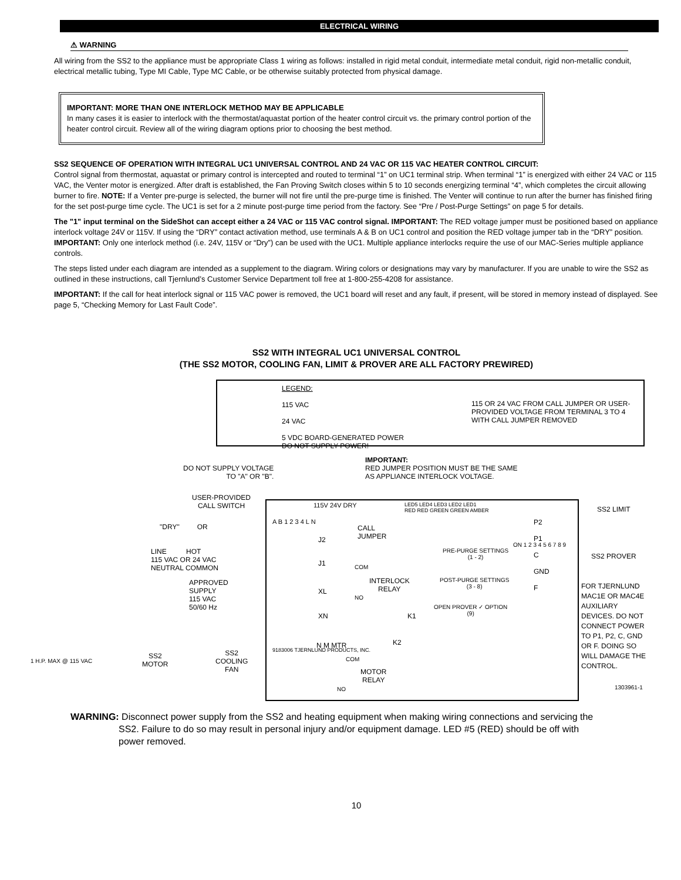ELECTRICAL WIRING
⚠ WARNING
All wiring from the SS2 to the appliance must be appropriate Class 1 wiring as follows: installed in rigid metal conduit, intermediate metal conduit, rigid non-metallic conduit, electrical metallic tubing, Type MI Cable, Type MC Cable, or be otherwise suitably protected from physical damage.
IMPORTANT: MORE THAN ONE INTERLOCK METHOD MAY BE APPLICABLE
In many cases it is easier to interlock with the thermostat/aquastat portion of the heater control circuit vs. the primary control portion of the heater control circuit. Review all of the wiring diagram options prior to choosing the best method.
SS2 SEQUENCE OF OPERATION WITH INTEGRAL UC1 UNIVERSAL CONTROL AND 24 VAC OR 115 VAC HEATER CONTROL CIRCUIT:
Control signal from thermostat, aquastat or primary control is intercepted and routed to terminal “1” on UC1 terminal strip. When terminal “1” is energized with either 24 VAC or 115 VAC, the Venter motor is energized. After draft is established, the Fan Proving Switch closes within 5 to 10 seconds energizing terminal “4”, which completes the circuit allowing burner to fire. NOTE: If a Venter pre-purge is selected, the burner will not fire until the pre-purge time is finished. The Venter will continue to run after the burner has finished firing for the set post-purge time cycle. The UC1 is set for a 2 minute post-purge time period from the factory. See “Pre / Post-Purge Settings” on page 5 for details.
The "1" input terminal on the SideShot can accept either a 24 VAC or 115 VAC control signal. IMPORTANT: The RED voltage jumper must be positioned based on appliance interlock voltage 24V or 115V. If using the “DRY” contact activation method, use terminals A & B on UC1 control and position the RED voltage jumper tab in the “DRY” position. IMPORTANT: Only one interlock method (i.e. 24V, 115V or “Dry”) can be used with the UC1. Multiple appliance interlocks require the use of our MAC-Series multiple appliance controls.
The steps listed under each diagram are intended as a supplement to the diagram. Wiring colors or designations may vary by manufacturer. If you are unable to wire the SS2 as outlined in these instructions, call Tjernlund’s Customer Service Department toll free at 1-800-255-4208 for assistance.
IMPORTANT: If the call for heat interlock signal or 115 VAC power is removed, the UC1 board will reset and any fault, if present, will be stored in memory instead of displayed. See page 5, “Checking Memory for Last Fault Code”.
SS2 WITH INTEGRAL UC1 UNIVERSAL CONTROL
(THE SS2 MOTOR, COOLING FAN, LIMIT & PROVER ARE ALL FACTORY PREWIRED)
LEGEND:
115 VAC
24 VAC
5 VDC BOARD-GENERATED POWER
DO NOT SUPPLY POWER!
115 OR 24 VAC FROM CALL JUMPER OR USER-PROVIDED VOLTAGE FROM TERMINAL 3 TO 4 WITH CALL JUMPER REMOVED
DO NOT SUPPLY VOLTAGE
TO "A" OR "B".
IMPORTANT:
RED JUMPER POSITION MUST BE THE SAME
AS APPLIANCE INTERLOCK VOLTAGE.
USER-PROVIDED
CALL SWITCH
"DRY" OR
LINE HOT
115 VAC OR 24 VAC
NEUTRAL COMMON
APPROVED
SUPPLY
115 VAC
50/60 Hz
1 H.P. MAX @ 115 VAC
SS2
MOTOR
SS2
COOLING
FAN
115V 24V DRY
LED5 LED4 LED3 LED2 LED1
RED RED GREEN GREEN AMBER
A B 1 2 3 4 L N
J2
CALL
JUMPER
J1
XL
XN
INTERLOCK
RELAY
COM
NO
K1
K2
N M MTR
9183006 TJERNLUND PRODUCTS, INC.
COM
MOTOR
RELAY
NO
PRE-PURGE SETTINGS
(1 - 2)
POST-PURGE SETTINGS
(3 - 8)
OPEN PROVER ✓ OPTION
(9)
ON 1 2 3 4 5 6 7 8 9
P2
P1
C
GND
F
SS2 LIMIT
SS2 PROVER
FOR TJERNLUND
MAC1E OR MAC4E
AUXILIARY
DEVICES. DO NOT
CONNECT POWER
TO P1, P2, C, GND
OR F. DOING SO
WILL DAMAGE THE
CONTROL.
1303961-1
WARNING: Disconnect power supply from the SS2 and heating equipment when making wiring connections and servicing the
SS2. Failure to do so may result in personal injury and/or equipment damage. LED #5 (RED) should be off with
power removed.
10